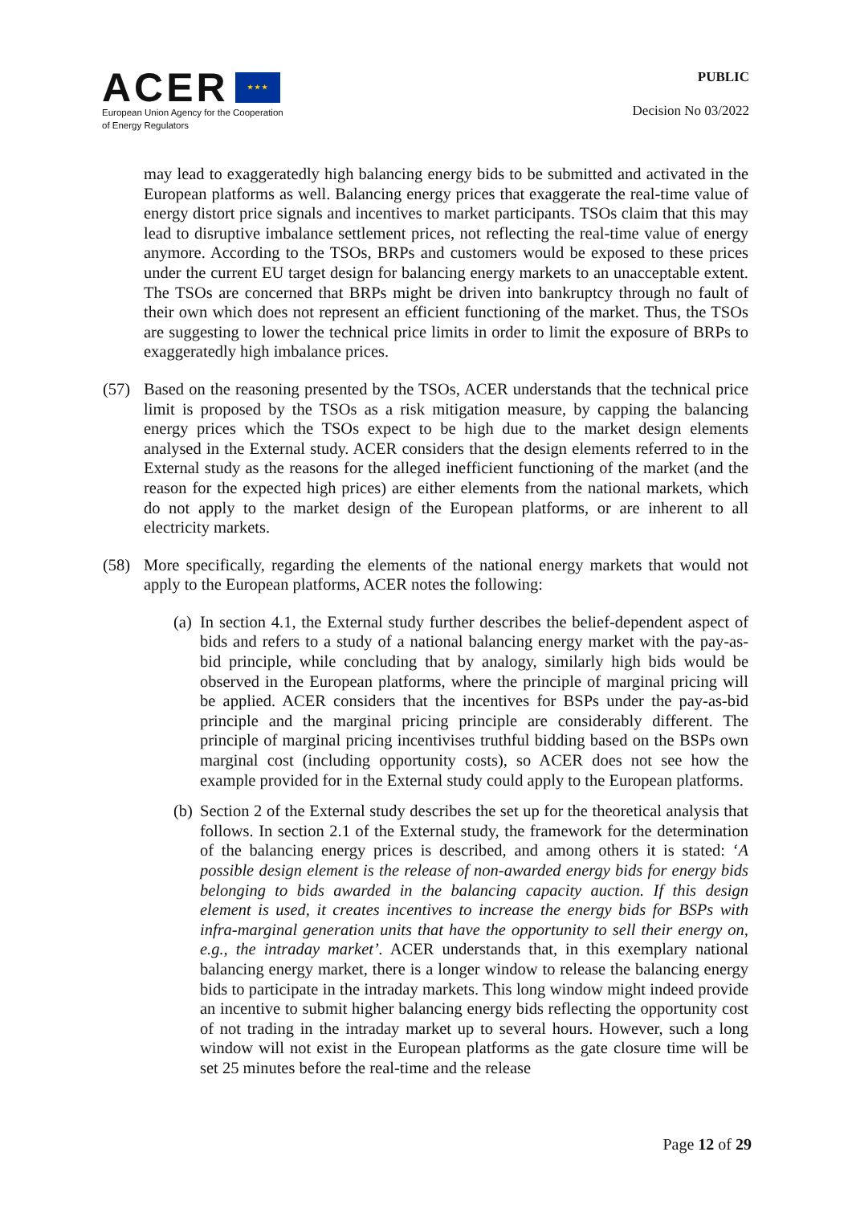ACER ★ ★ ★
European Union Agency for the Cooperation
of Energy Regulators
PUBLIC
Decision No 03/2022
may lead to exaggeratedly high balancing energy bids to be submitted and activated in the European platforms as well. Balancing energy prices that exaggerate the real-time value of energy distort price signals and incentives to market participants. TSOs claim that this may lead to disruptive imbalance settlement prices, not reflecting the real-time value of energy anymore. According to the TSOs, BRPs and customers would be exposed to these prices under the current EU target design for balancing energy markets to an unacceptable extent. The TSOs are concerned that BRPs might be driven into bankruptcy through no fault of their own which does not represent an efficient functioning of the market. Thus, the TSOs are suggesting to lower the technical price limits in order to limit the exposure of BRPs to exaggeratedly high imbalance prices.
(57) Based on the reasoning presented by the TSOs, ACER understands that the technical price limit is proposed by the TSOs as a risk mitigation measure, by capping the balancing energy prices which the TSOs expect to be high due to the market design elements analysed in the External study. ACER considers that the design elements referred to in the External study as the reasons for the alleged inefficient functioning of the market (and the reason for the expected high prices) are either elements from the national markets, which do not apply to the market design of the European platforms, or are inherent to all electricity markets.
(58) More specifically, regarding the elements of the national energy markets that would not apply to the European platforms, ACER notes the following:
(a)
In section 4.1, the External study further describes the belief-dependent aspect of bids and refers to a study of a national balancing energy market with the pay-as-bid principle, while concluding that by analogy, similarly high bids would be observed in the European platforms, where the principle of marginal pricing will be applied. ACER considers that the incentives for BSPs under the pay-as-bid principle and the marginal pricing principle are considerably different. The principle of marginal pricing incentivises truthful bidding based on the BSPs own marginal cost (including opportunity costs), so ACER does not see how the example provided for in the External study could apply to the European platforms.
(b)
Section 2 of the External study describes the set up for the theoretical analysis that follows. In section 2.1 of the External study, the framework for the determination of the balancing energy prices is described, and among others it is stated: ‘A possible design element is the release of non-awarded energy bids for energy bids belonging to bids awarded in the balancing capacity auction. If this design element is used, it creates incentives to increase the energy bids for BSPs with infra-marginal generation units that have the opportunity to sell their energy on, e.g., the intraday market’. ACER understands that, in this exemplary national balancing energy market, there is a longer window to release the balancing energy bids to participate in the intraday markets. This long window might indeed provide an incentive to submit higher balancing energy bids reflecting the opportunity cost of not trading in the intraday market up to several hours. However, such a long window will not exist in the European platforms as the gate closure time will be set 25 minutes before the real-time and the release
Page 12 of 29